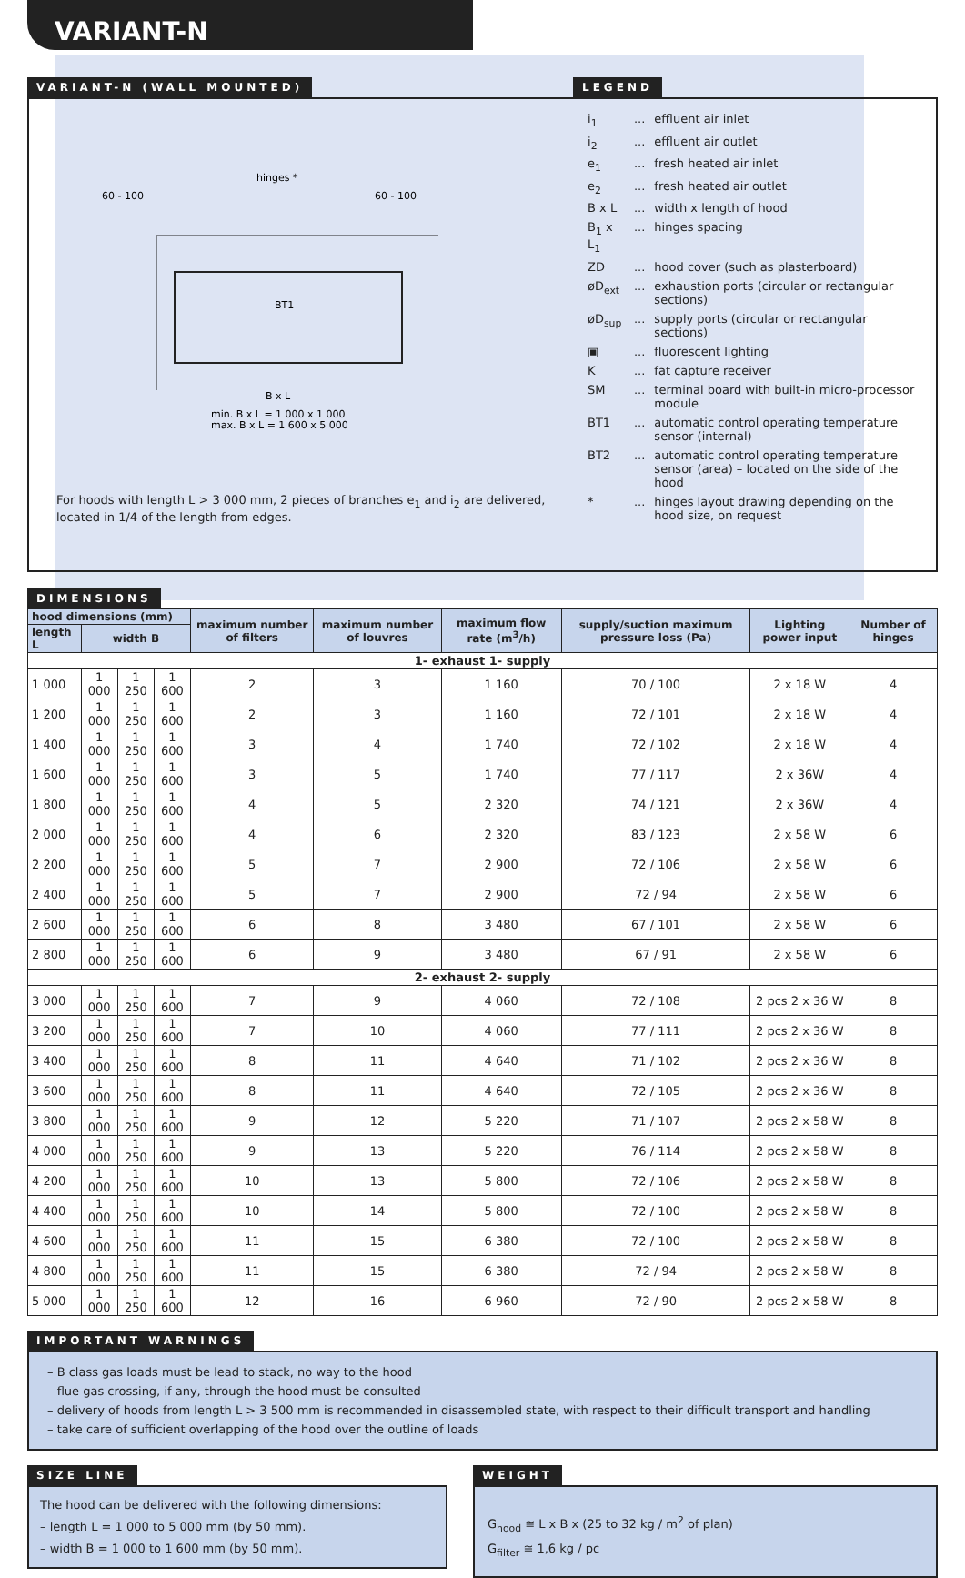VARIANT-N
VARIANT-N (WALL MOUNTED)
hinges *
60 - 100
60 - 100
BT1
B x L
min. B x L = 1 000 x 1 000
max. B x L = 1 600 x 5 000
For hoods with length L > 3 000 mm, 2 pieces of branches e<sub>1</sub> and i<sub>2</sub> are delivered, located in 1/4 of the length from edges.
LEGEND
| i<sub>1</sub> | ... | effluent air inlet |
| i<sub>2</sub> | ... | effluent air outlet |
| e<sub>1</sub> | ... | fresh heated air inlet |
| e<sub>2</sub> | ... | fresh heated air outlet |
| B x L | ... | width x length of hood |
| B<sub>1</sub> x L<sub>1</sub> | ... | hinges spacing |
| ZD | ... | hood cover (such as plasterboard) |
| øD<sub>ext</sub> | ... | exhaustion ports (circular or rectangular sections) |
| øD<sub>sup</sub> | ... | supply ports (circular or rectangular sections) |
| ▣ | ... | fluorescent lighting |
| K | ... | fat capture receiver |
| SM | ... | terminal board with built-in micro-processor module |
| BT1 | ... | automatic control operating temperature sensor (internal) |
| BT2 | ... | automatic control operating temperature sensor (area) – located on the side of the hood |
| * | ... | hinges layout drawing depending on the hood size, on request |
DIMENSIONS
| hood dimensions (mm) | | | | maximum number of filters | maximum number of louvres | maximum flow rate (m<sup>3</sup>/h) | supply/suction maximum pressure loss (Pa) | Lighting power input | Number of hinges |
| --- | --- | --- | --- | --- | --- | --- | --- | --- | --- |
| length L | width B | | | | | | | | |
| 1- exhaust 1- supply | | | | | | | | | |
| 1 000 | 1 000 | 1 250 | 1 600 | 2 | 3 | 1 160 | 70 / 100 | 2 x 18 W | 4 |
| 1 200 | 1 000 | 1 250 | 1 600 | 2 | 3 | 1 160 | 72 / 101 | 2 x 18 W | 4 |
| 1 400 | 1 000 | 1 250 | 1 600 | 3 | 4 | 1 740 | 72 / 102 | 2 x 18 W | 4 |
| 1 600 | 1 000 | 1 250 | 1 600 | 3 | 5 | 1 740 | 77 / 117 | 2 x 36W | 4 |
| 1 800 | 1 000 | 1 250 | 1 600 | 4 | 5 | 2 320 | 74 / 121 | 2 x 36W | 4 |
| 2 000 | 1 000 | 1 250 | 1 600 | 4 | 6 | 2 320 | 83 / 123 | 2 x 58 W | 6 |
| 2 200 | 1 000 | 1 250 | 1 600 | 5 | 7 | 2 900 | 72 / 106 | 2 x 58 W | 6 |
| 2 400 | 1 000 | 1 250 | 1 600 | 5 | 7 | 2 900 | 72 / 94 | 2 x 58 W | 6 |
| 2 600 | 1 000 | 1 250 | 1 600 | 6 | 8 | 3 480 | 67 / 101 | 2 x 58 W | 6 |
| 2 800 | 1 000 | 1 250 | 1 600 | 6 | 9 | 3 480 | 67 / 91 | 2 x 58 W | 6 |
| 2- exhaust 2- supply | | | | | | | | | |
| 3 000 | 1 000 | 1 250 | 1 600 | 7 | 9 | 4 060 | 72 / 108 | 2 pcs 2 x 36 W | 8 |
| 3 200 | 1 000 | 1 250 | 1 600 | 7 | 10 | 4 060 | 77 / 111 | 2 pcs 2 x 36 W | 8 |
| 3 400 | 1 000 | 1 250 | 1 600 | 8 | 11 | 4 640 | 71 / 102 | 2 pcs 2 x 36 W | 8 |
| 3 600 | 1 000 | 1 250 | 1 600 | 8 | 11 | 4 640 | 72 / 105 | 2 pcs 2 x 36 W | 8 |
| 3 800 | 1 000 | 1 250 | 1 600 | 9 | 12 | 5 220 | 71 / 107 | 2 pcs 2 x 58 W | 8 |
| 4 000 | 1 000 | 1 250 | 1 600 | 9 | 13 | 5 220 | 76 / 114 | 2 pcs 2 x 58 W | 8 |
| 4 200 | 1 000 | 1 250 | 1 600 | 10 | 13 | 5 800 | 72 / 106 | 2 pcs 2 x 58 W | 8 |
| 4 400 | 1 000 | 1 250 | 1 600 | 10 | 14 | 5 800 | 72 / 100 | 2 pcs 2 x 58 W | 8 |
| 4 600 | 1 000 | 1 250 | 1 600 | 11 | 15 | 6 380 | 72 / 100 | 2 pcs 2 x 58 W | 8 |
| 4 800 | 1 000 | 1 250 | 1 600 | 11 | 15 | 6 380 | 72 / 94 | 2 pcs 2 x 58 W | 8 |
| 5 000 | 1 000 | 1 250 | 1 600 | 12 | 16 | 6 960 | 72 / 90 | 2 pcs 2 x 58 W | 8 |
IMPORTANT WARNINGS
– B class gas loads must be lead to stack, no way to the hood
– flue gas crossing, if any, through the hood must be consulted
– delivery of hoods from length L > 3 500 mm is recommended in disassembled state, with respect to their difficult transport and handling
– take care of sufficient overlapping of the hood over the outline of loads
SIZE LINE
The hood can be delivered with the following dimensions:
– length L = 1 000 to 5 000 mm (by 50 mm).
– width B = 1 000 to 1 600 mm (by 50 mm).
WEIGHT
G<sub>hood</sub> ≅ L x B x (25 to 32 kg / m<sup>2</sup> of plan)
G<sub>filter</sub> ≅ 1,6 kg / pc